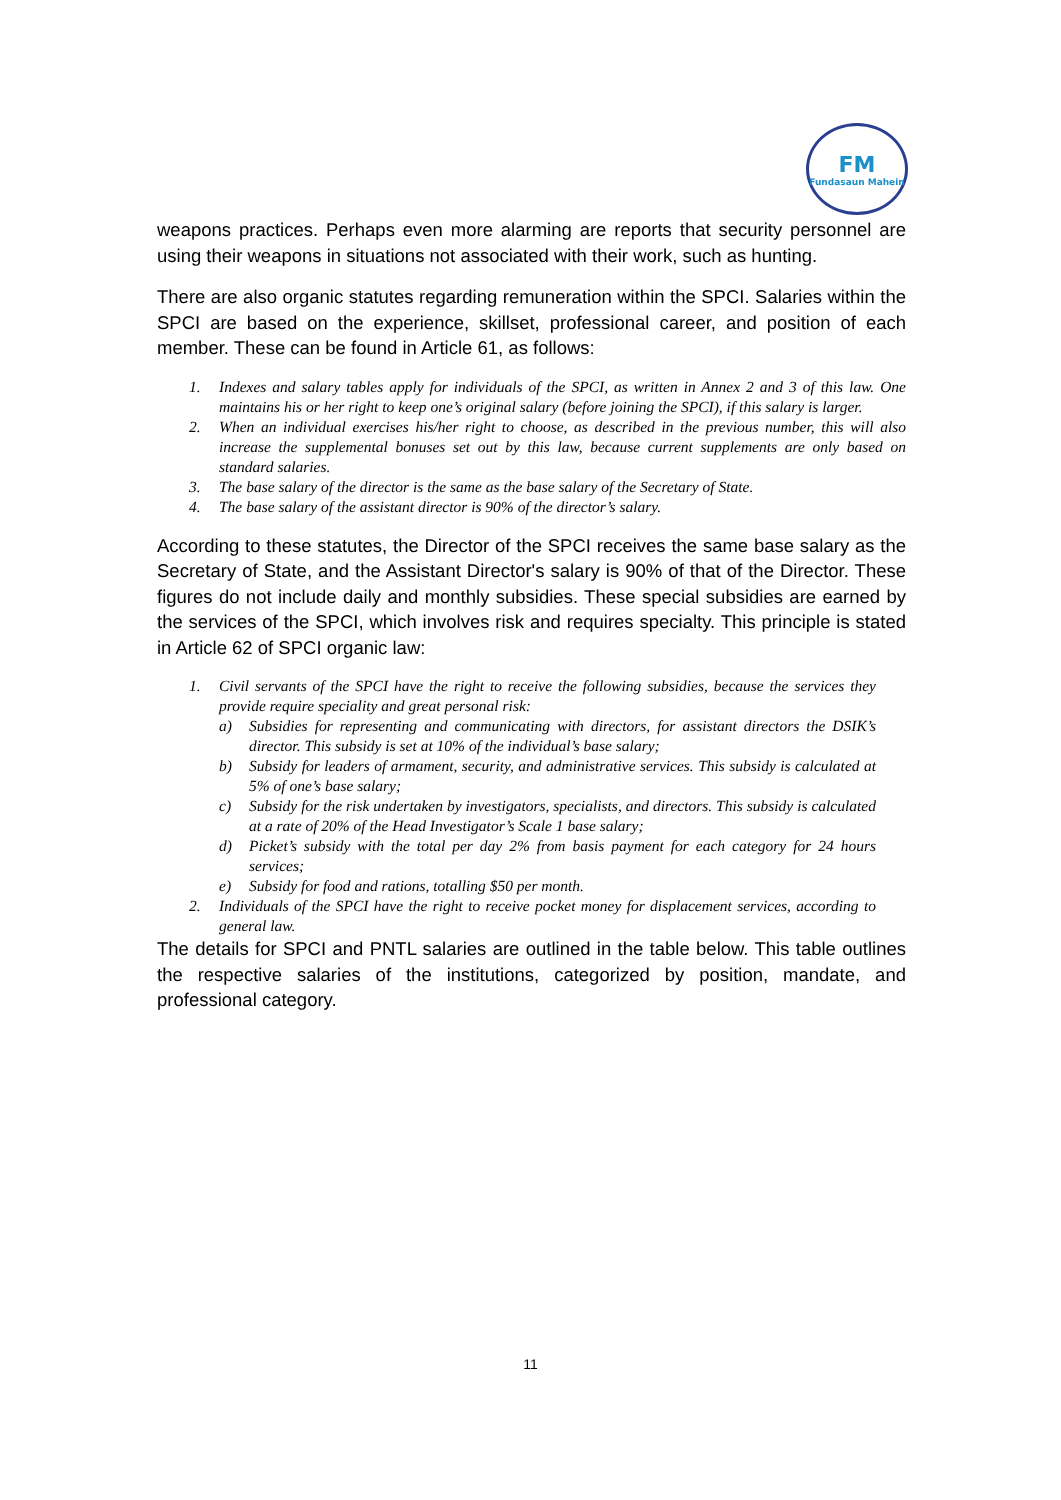FM
Fundasaun Mahein
weapons practices. Perhaps even more alarming are reports that security personnel are using their weapons in situations not associated with their work, such as hunting.
There are also organic statutes regarding remuneration within the SPCI. Salaries within the SPCI are based on the experience, skillset, professional career, and position of each member. These can be found in Article 61, as follows:
1. Indexes and salary tables apply for individuals of the SPCI, as written in Annex 2 and 3 of this law. One maintains his or her right to keep one’s original salary (before joining the SPCI), if this salary is larger.
2. When an individual exercises his/her right to choose, as described in the previous number, this will also increase the supplemental bonuses set out by this law, because current supplements are only based on standard salaries.
3. The base salary of the director is the same as the base salary of the Secretary of State.
4. The base salary of the assistant director is 90% of the director’s salary.
According to these statutes, the Director of the SPCI receives the same base salary as the Secretary of State, and the Assistant Director's salary is 90% of that of the Director. These figures do not include daily and monthly subsidies. These special subsidies are earned by the services of the SPCI, which involves risk and requires specialty. This principle is stated in Article 62 of SPCI organic law:
1. Civil servants of the SPCI have the right to receive the following subsidies, because the services they provide require speciality and great personal risk:
a) Subsidies for representing and communicating with directors, for assistant directors the DSIK’s director. This subsidy is set at 10% of the individual’s base salary;
b) Subsidy for leaders of armament, security, and administrative services. This subsidy is calculated at 5% of one’s base salary;
c) Subsidy for the risk undertaken by investigators, specialists, and directors. This subsidy is calculated at a rate of 20% of the Head Investigator’s Scale 1 base salary;
d) Picket’s subsidy with the total per day 2% from basis payment for each category for 24 hours services;
e) Subsidy for food and rations, totalling $50 per month.
2. Individuals of the SPCI have the right to receive pocket money for displacement services, according to general law.
The details for SPCI and PNTL salaries are outlined in the table below. This table outlines the respective salaries of the institutions, categorized by position, mandate, and professional category.
11